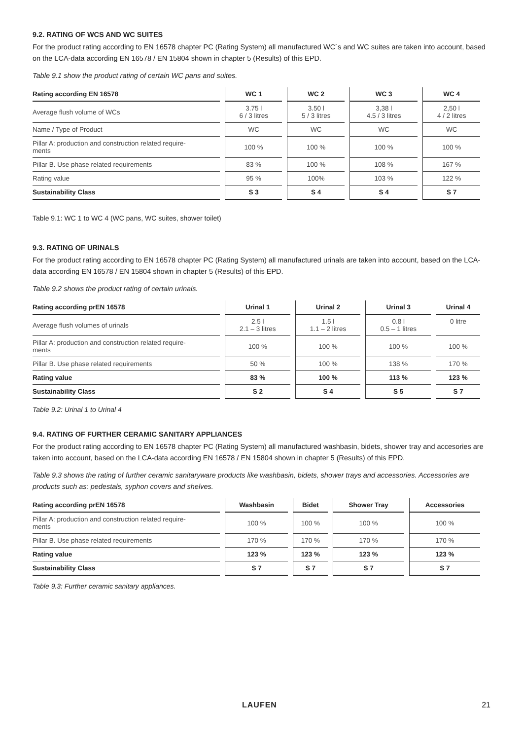9.2. RATING OF WCS AND WC SUITES
For the product rating according to EN 16578 chapter PC (Rating System) all manufactured WC´s and WC suites are taken into account, based on the LCA-data according EN 16578 / EN 15804 shown in chapter 5 (Results) of this EPD.
Table 9.1 show the product rating of certain WC pans and suites.
| Rating according EN 16578 | WC 1 | WC 2 | WC 3 | WC 4 |
| --- | --- | --- | --- | --- |
| Average flush volume of WCs | 3.75 l 6 / 3 litres | 3.50 l 5 / 3 litres | 3,38 l 4.5 / 3 litres | 2,50 l 4 / 2 litres |
| Name / Type of Product | WC | WC | WC | WC |
| Pillar A: production and construction related require- ments | 100 % | 100 % | 100 % | 100 % |
| Pillar B. Use phase related requirements | 83 % | 100 % | 108 % | 167 % |
| Rating value | 95 % | 100% | 103 % | 122 % |
| Sustainability Class | S 3 | S 4 | S 4 | S 7 |
Table 9.1: WC 1 to WC 4 (WC pans, WC suites, shower toilet)
9.3. RATING OF URINALS
For the product rating according to EN 16578 chapter PC (Rating System) all manufactured urinals are taken into account, based on the LCA-data according EN 16578 / EN 15804 shown in chapter 5 (Results) of this EPD.
Table 9.2 shows the product rating of certain urinals.
| Rating according prEN 16578 | Urinal 1 | Urinal 2 | Urinal 3 | Urinal 4 |
| --- | --- | --- | --- | --- |
| Average flush volumes of urinals | 2.5 l 2.1 – 3 litres | 1.5 l 1.1 – 2 litres | 0.8 l 0.5 – 1 litres | 0 litre |
| Pillar A: production and construction related require- ments | 100 % | 100 % | 100 % | 100 % |
| Pillar B. Use phase related requirements | 50 % | 100 % | 138 % | 170 % |
| Rating value | 83 % | 100 % | 113 % | 123 % |
| Sustainability Class | S 2 | S 4 | S 5 | S 7 |
Table 9.2: Urinal 1 to Urinal 4
9.4. RATING OF FURTHER CERAMIC SANITARY APPLIANCES
For the product rating according to EN 16578 chapter PC (Rating System) all manufactured washbasin, bidets, shower tray and accesories are taken into account, based on the LCA-data according EN 16578 / EN 15804 shown in chapter 5 (Results) of this EPD.
Table 9.3 shows the rating of further ceramic sanitaryware products like washbasin, bidets, shower trays and accessories. Accessories are products such as: pedestals, syphon covers and shelves.
| Rating according prEN 16578 | Washbasin | Bidet | Shower Tray | Accessories |
| --- | --- | --- | --- | --- |
| Pillar A: production and construction related require- ments | 100 % | 100 % | 100 % | 100 % |
| Pillar B. Use phase related requirements | 170 % | 170 % | 170 % | 170 % |
| Rating value | 123 % | 123 % | 123 % | 123 % |
| Sustainability Class | S 7 | S 7 | S 7 | S 7 |
Table 9.3: Further ceramic sanitary appliances.
LAUFEN 21